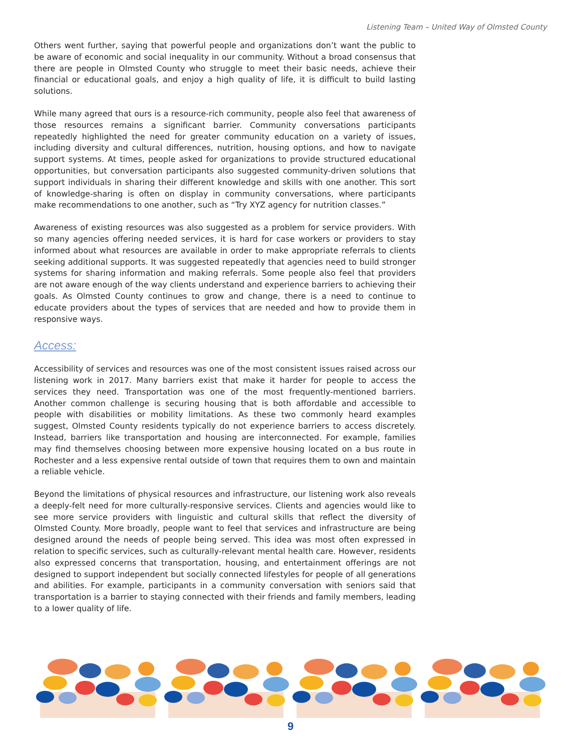Listening Team – United Way of Olmsted County
Others went further, saying that powerful people and organizations don’t want the public to be aware of economic and social inequality in our community. Without a broad consensus that there are people in Olmsted County who struggle to meet their basic needs, achieve their financial or educational goals, and enjoy a high quality of life, it is difficult to build lasting solutions.
While many agreed that ours is a resource-rich community, people also feel that awareness of those resources remains a significant barrier. Community conversations participants repeatedly highlighted the need for greater community education on a variety of issues, including diversity and cultural differences, nutrition, housing options, and how to navigate support systems. At times, people asked for organizations to provide structured educational opportunities, but conversation participants also suggested community-driven solutions that support individuals in sharing their different knowledge and skills with one another. This sort of knowledge-sharing is often on display in community conversations, where participants make recommendations to one another, such as “Try XYZ agency for nutrition classes.”
Awareness of existing resources was also suggested as a problem for service providers. With so many agencies offering needed services, it is hard for case workers or providers to stay informed about what resources are available in order to make appropriate referrals to clients seeking additional supports. It was suggested repeatedly that agencies need to build stronger systems for sharing information and making referrals. Some people also feel that providers are not aware enough of the way clients understand and experience barriers to achieving their goals. As Olmsted County continues to grow and change, there is a need to continue to educate providers about the types of services that are needed and how to provide them in responsive ways.
Access:
Accessibility of services and resources was one of the most consistent issues raised across our listening work in 2017. Many barriers exist that make it harder for people to access the services they need. Transportation was one of the most frequently-mentioned barriers. Another common challenge is securing housing that is both affordable and accessible to people with disabilities or mobility limitations. As these two commonly heard examples suggest, Olmsted County residents typically do not experience barriers to access discretely. Instead, barriers like transportation and housing are interconnected. For example, families may find themselves choosing between more expensive housing located on a bus route in Rochester and a less expensive rental outside of town that requires them to own and maintain a reliable vehicle.
Beyond the limitations of physical resources and infrastructure, our listening work also reveals a deeply-felt need for more culturally-responsive services. Clients and agencies would like to see more service providers with linguistic and cultural skills that reflect the diversity of Olmsted County. More broadly, people want to feel that services and infrastructure are being designed around the needs of people being served. This idea was most often expressed in relation to specific services, such as culturally-relevant mental health care. However, residents also expressed concerns that transportation, housing, and entertainment offerings are not designed to support independent but socially connected lifestyles for people of all generations and abilities. For example, participants in a community conversation with seniors said that transportation is a barrier to staying connected with their friends and family members, leading to a lower quality of life.
9